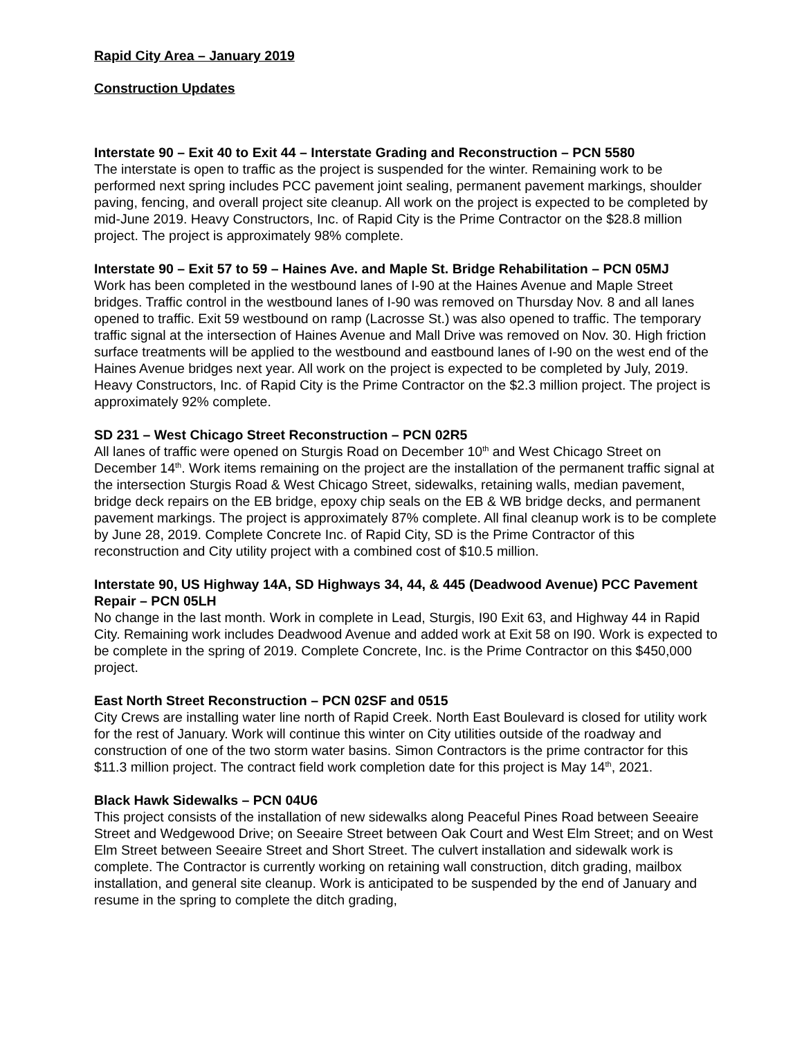Rapid City Area – January 2019
Construction Updates
Interstate 90 – Exit 40 to Exit 44 – Interstate Grading and Reconstruction – PCN 5580
The interstate is open to traffic as the project is suspended for the winter. Remaining work to be performed next spring includes PCC pavement joint sealing, permanent pavement markings, shoulder paving, fencing, and overall project site cleanup. All work on the project is expected to be completed by mid-June 2019. Heavy Constructors, Inc. of Rapid City is the Prime Contractor on the $28.8 million project. The project is approximately 98% complete.
Interstate 90 – Exit 57 to 59 – Haines Ave. and Maple St. Bridge Rehabilitation – PCN 05MJ
Work has been completed in the westbound lanes of I-90 at the Haines Avenue and Maple Street bridges. Traffic control in the westbound lanes of I-90 was removed on Thursday Nov. 8 and all lanes opened to traffic. Exit 59 westbound on ramp (Lacrosse St.) was also opened to traffic. The temporary traffic signal at the intersection of Haines Avenue and Mall Drive was removed on Nov. 30. High friction surface treatments will be applied to the westbound and eastbound lanes of I-90 on the west end of the Haines Avenue bridges next year. All work on the project is expected to be completed by July, 2019. Heavy Constructors, Inc. of Rapid City is the Prime Contractor on the $2.3 million project. The project is approximately 92% complete.
SD 231 – West Chicago Street Reconstruction – PCN 02R5
All lanes of traffic were opened on Sturgis Road on December 10<sup>th</sup> and West Chicago Street on December 14<sup>th</sup>. Work items remaining on the project are the installation of the permanent traffic signal at the intersection Sturgis Road & West Chicago Street, sidewalks, retaining walls, median pavement, bridge deck repairs on the EB bridge, epoxy chip seals on the EB & WB bridge decks, and permanent pavement markings. The project is approximately 87% complete. All final cleanup work is to be complete by June 28, 2019. Complete Concrete Inc. of Rapid City, SD is the Prime Contractor of this reconstruction and City utility project with a combined cost of $10.5 million.
Interstate 90, US Highway 14A, SD Highways 34, 44, & 445 (Deadwood Avenue) PCC Pavement Repair – PCN 05LH
No change in the last month. Work in complete in Lead, Sturgis, I90 Exit 63, and Highway 44 in Rapid City. Remaining work includes Deadwood Avenue and added work at Exit 58 on I90. Work is expected to be complete in the spring of 2019. Complete Concrete, Inc. is the Prime Contractor on this $450,000 project.
East North Street Reconstruction – PCN 02SF and 0515
City Crews are installing water line north of Rapid Creek. North East Boulevard is closed for utility work for the rest of January. Work will continue this winter on City utilities outside of the roadway and construction of one of the two storm water basins. Simon Contractors is the prime contractor for this $11.3 million project. The contract field work completion date for this project is May 14<sup>th</sup>, 2021.
Black Hawk Sidewalks – PCN 04U6
This project consists of the installation of new sidewalks along Peaceful Pines Road between Seeaire Street and Wedgewood Drive; on Seeaire Street between Oak Court and West Elm Street; and on West Elm Street between Seeaire Street and Short Street. The culvert installation and sidewalk work is complete. The Contractor is currently working on retaining wall construction, ditch grading, mailbox installation, and general site cleanup. Work is anticipated to be suspended by the end of January and resume in the spring to complete the ditch grading,